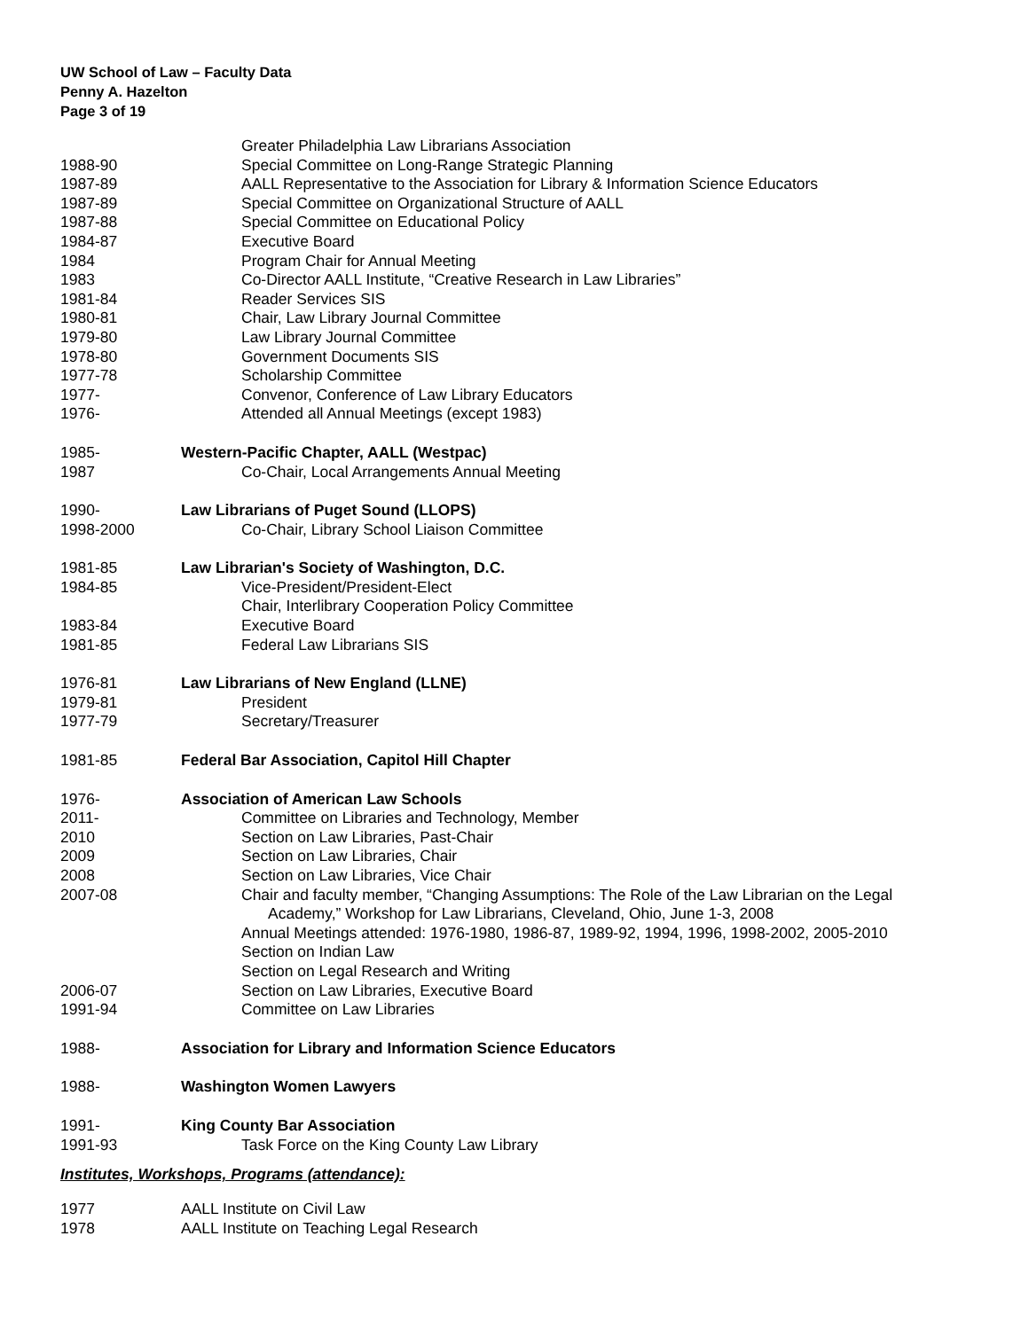UW School of Law – Faculty Data
Penny A. Hazelton
Page 3 of 19
Greater Philadelphia Law Librarians Association
1988-90 Special Committee on Long-Range Strategic Planning
1987-89 AALL Representative to the Association for Library & Information Science Educators
1987-89 Special Committee on Organizational Structure of AALL
1987-88 Special Committee on Educational Policy
1984-87 Executive Board
1984 Program Chair for Annual Meeting
1983 Co-Director AALL Institute, “Creative Research in Law Libraries”
1981-84 Reader Services SIS
1980-81 Chair, Law Library Journal Committee
1979-80 Law Library Journal Committee
1978-80 Government Documents SIS
1977-78 Scholarship Committee
1977- Convenor, Conference of Law Library Educators
1976- Attended all Annual Meetings (except 1983)
1985- Western-Pacific Chapter, AALL (Westpac)
1987 Co-Chair, Local Arrangements Annual Meeting
1990- Law Librarians of Puget Sound (LLOPS)
1998-2000 Co-Chair, Library School Liaison Committee
1981-85 Law Librarian's Society of Washington, D.C.
1984-85 Vice-President/President-Elect
Chair, Interlibrary Cooperation Policy Committee
1983-84 Executive Board
1981-85 Federal Law Librarians SIS
1976-81 Law Librarians of New England (LLNE)
1979-81 President
1977-79 Secretary/Treasurer
1981-85 Federal Bar Association, Capitol Hill Chapter
1976- Association of American Law Schools
2011- Committee on Libraries and Technology, Member
2010 Section on Law Libraries, Past-Chair
2009 Section on Law Libraries, Chair
2008 Section on Law Libraries, Vice Chair
2007-08 Chair and faculty member, “Changing Assumptions: The Role of the Law Librarian on the Legal
Academy,” Workshop for Law Librarians, Cleveland, Ohio, June 1-3, 2008
Annual Meetings attended: 1976-1980, 1986-87, 1989-92, 1994, 1996, 1998-2002, 2005-2010
Section on Indian Law
Section on Legal Research and Writing
2006-07 Section on Law Libraries, Executive Board
1991-94 Committee on Law Libraries
1988- Association for Library and Information Science Educators
1988- Washington Women Lawyers
1991- King County Bar Association
1991-93 Task Force on the King County Law Library
Institutes, Workshops, Programs (attendance):
1977 AALL Institute on Civil Law
1978 AALL Institute on Teaching Legal Research